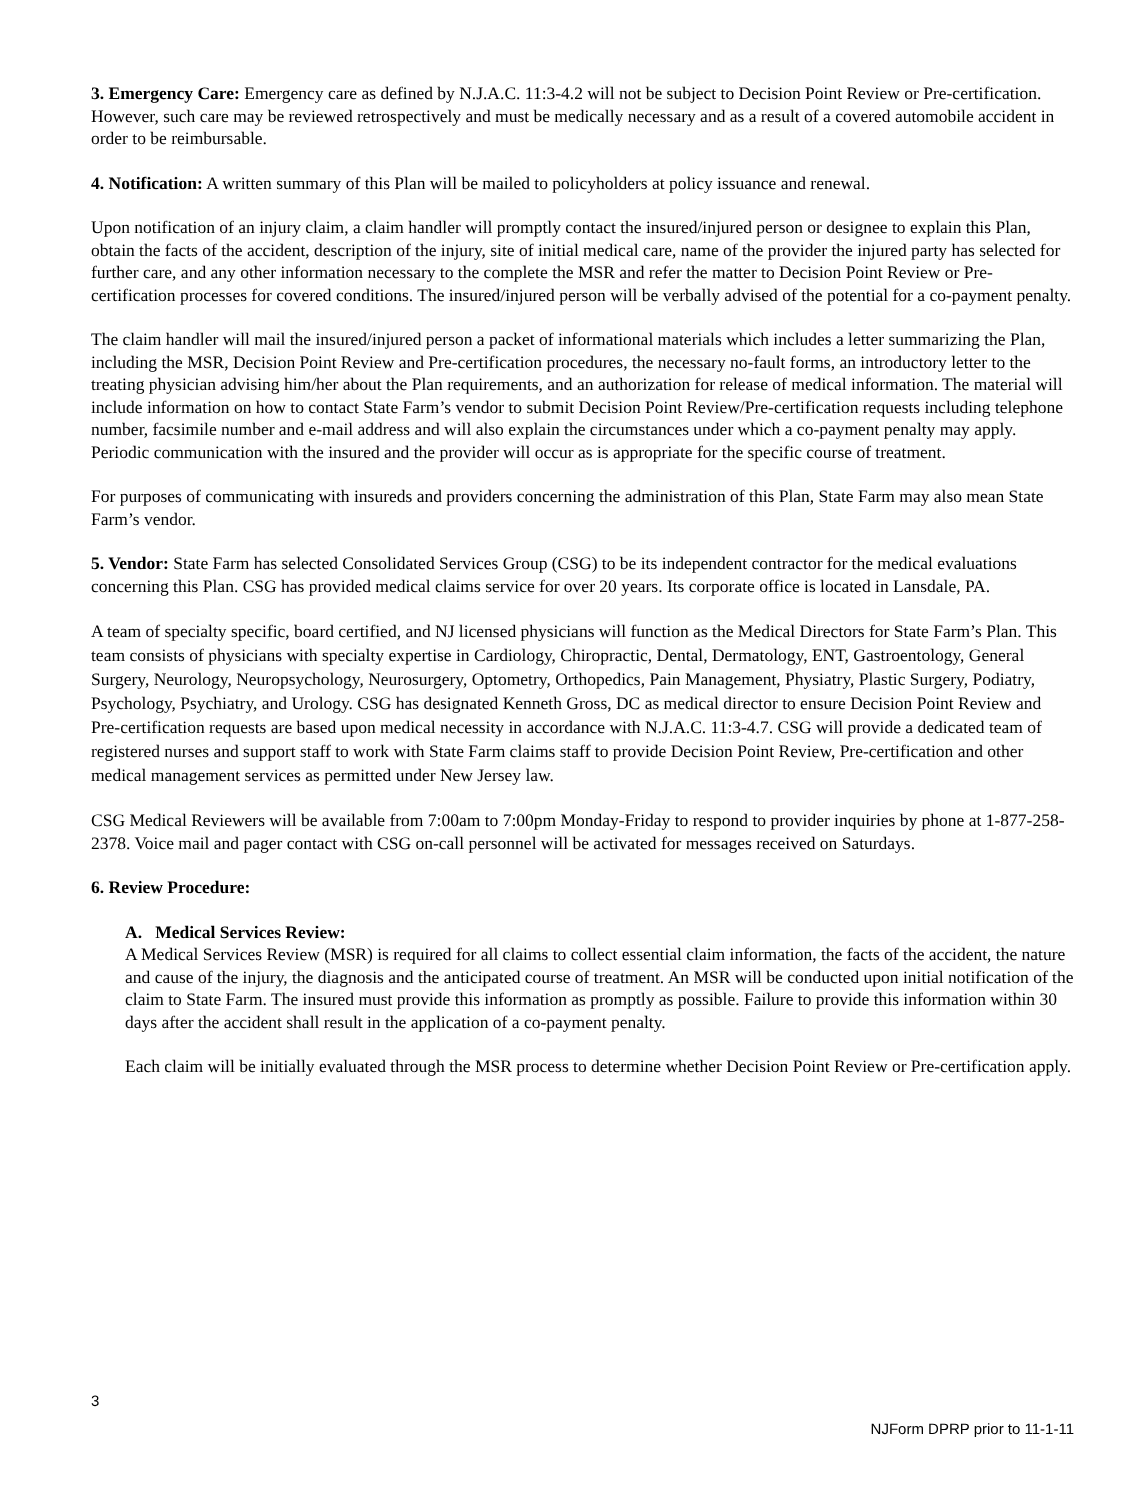3. Emergency Care: Emergency care as defined by N.J.A.C. 11:3-4.2 will not be subject to Decision Point Review or Pre-certification. However, such care may be reviewed retrospectively and must be medically necessary and as a result of a covered automobile accident in order to be reimbursable.
4. Notification: A written summary of this Plan will be mailed to policyholders at policy issuance and renewal.
Upon notification of an injury claim, a claim handler will promptly contact the insured/injured person or designee to explain this Plan, obtain the facts of the accident, description of the injury, site of initial medical care, name of the provider the injured party has selected for further care, and any other information necessary to the complete the MSR and refer the matter to Decision Point Review or Pre- certification processes for covered conditions. The insured/injured person will be verbally advised of the potential for a co-payment penalty.
The claim handler will mail the insured/injured person a packet of informational materials which includes a letter summarizing the Plan, including the MSR, Decision Point Review and Pre-certification procedures, the necessary no-fault forms, an introductory letter to the treating physician advising him/her about the Plan requirements, and an authorization for release of medical information. The material will include information on how to contact State Farm’s vendor to submit Decision Point Review/Pre-certification requests including telephone number, facsimile number and e-mail address and will also explain the circumstances under which a co-payment penalty may apply. Periodic communication with the insured and the provider will occur as is appropriate for the specific course of treatment.
For purposes of communicating with insureds and providers concerning the administration of this Plan, State Farm may also mean State Farm’s vendor.
5. Vendor: State Farm has selected Consolidated Services Group (CSG) to be its independent contractor for the medical evaluations concerning this Plan. CSG has provided medical claims service for over 20 years. Its corporate office is located in Lansdale, PA.
A team of specialty specific, board certified, and NJ licensed physicians will function as the Medical Directors for State Farm’s Plan. This team consists of physicians with specialty expertise in Cardiology, Chiropractic, Dental, Dermatology, ENT, Gastroentology, General Surgery, Neurology, Neuropsychology, Neurosurgery, Optometry, Orthopedics, Pain Management, Physiatry, Plastic Surgery, Podiatry, Psychology, Psychiatry, and Urology. CSG has designated Kenneth Gross, DC as medical director to ensure Decision Point Review and Pre-certification requests are based upon medical necessity in accordance with N.J.A.C. 11:3-4.7. CSG will provide a dedicated team of registered nurses and support staff to work with State Farm claims staff to provide Decision Point Review, Pre-certification and other medical management services as permitted under New Jersey law.
CSG Medical Reviewers will be available from 7:00am to 7:00pm Monday-Friday to respond to provider inquiries by phone at 1-877-258-2378. Voice mail and pager contact with CSG on-call personnel will be activated for messages received on Saturdays.
6. Review Procedure:
A. Medical Services Review:
A Medical Services Review (MSR) is required for all claims to collect essential claim information, the facts of the accident, the nature and cause of the injury, the diagnosis and the anticipated course of treatment. An MSR will be conducted upon initial notification of the claim to State Farm. The insured must provide this information as promptly as possible. Failure to provide this information within 30 days after the accident shall result in the application of a co-payment penalty.
Each claim will be initially evaluated through the MSR process to determine whether Decision Point Review or Pre-certification apply.
3
NJForm DPRP prior to 11-1-11